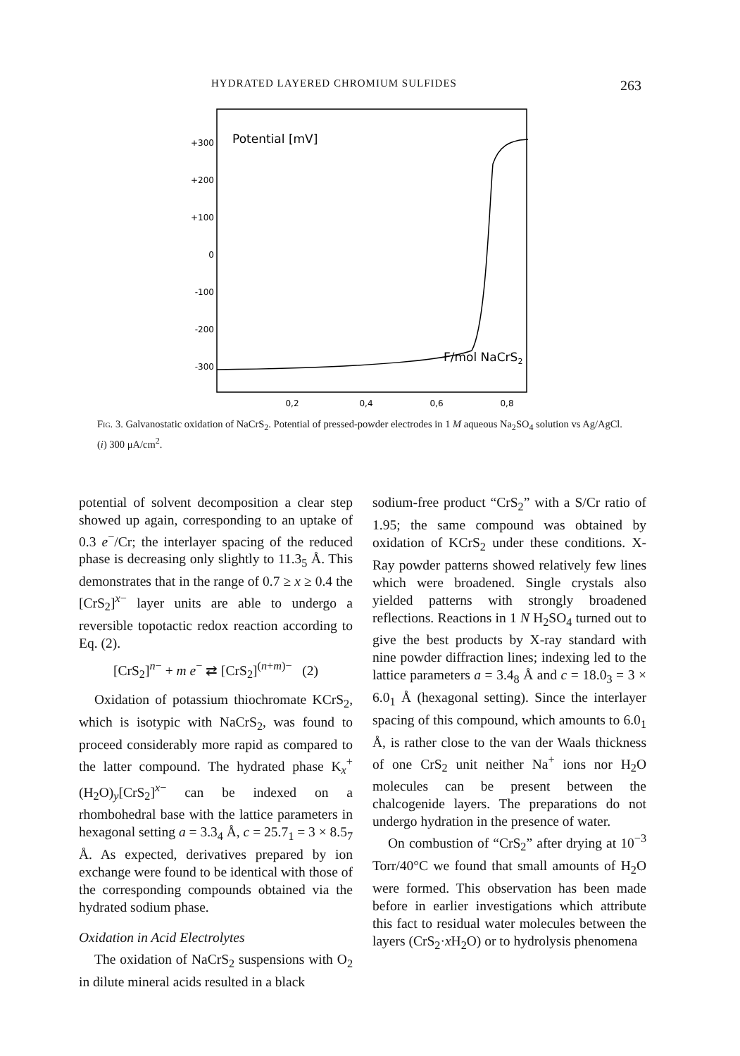HYDRATED LAYERED CHROMIUM SULFIDES 263
Potential [mV]
+300
+200
+100
0
-100
-200
-300
F/mol NaCrS2
0,2
0,4
0,6
0,8
Fig. 3. Galvanostatic oxidation of NaCrS<sub>2</sub>. Potential of pressed-powder electrodes in 1 M aqueous Na<sub>2</sub>SO<sub>4</sub> solution vs Ag/AgCl. (i) 300 μA/cm<sup>2</sup>.
potential of solvent decomposition a clear step showed up again, corresponding to an uptake of 0.3 e<sup>−</sup>/Cr; the interlayer spacing of the reduced phase is decreasing only slightly to 11.3<sub>5</sub> Å. This demonstrates that in the range of 0.7 ≥ x ≥ 0.4 the [CrS<sub>2</sub>]<sup>x−</sup> layer units are able to undergo a reversible topotactic redox reaction according to Eq. (2).
[CrS<sub>2</sub>]<sup>n−</sup> + m e<sup>−</sup> ⇄ [CrS<sub>2</sub>]<sup>(n+m)−</sup> (2)
Oxidation of potassium thiochromate KCrS<sub>2</sub>, which is isotypic with NaCrS<sub>2</sub>, was found to proceed considerably more rapid as compared to the latter compound. The hydrated phase K<sub>x</sub><sup>+</sup>(H<sub>2</sub>O)<sub>y</sub>[CrS<sub>2</sub>]<sup>x−</sup> can be indexed on a rhombohedral base with the lattice parameters in hexagonal setting a = 3.3<sub>4</sub> Å, c = 25.7<sub>1</sub> = 3 × 8.5<sub>7</sub> Å. As expected, derivatives prepared by ion exchange were found to be identical with those of the corresponding compounds obtained via the hydrated sodium phase.
Oxidation in Acid Electrolytes
The oxidation of NaCrS<sub>2</sub> suspensions with O<sub>2</sub> in dilute mineral acids resulted in a black
sodium-free product “CrS<sub>2</sub>” with a S/Cr ratio of 1.95; the same compound was obtained by oxidation of KCrS<sub>2</sub> under these conditions. X-Ray powder patterns showed relatively few lines which were broadened. Single crystals also yielded patterns with strongly broadened reflections. Reactions in 1 N H<sub>2</sub>SO<sub>4</sub> turned out to give the best products by X-ray standard with nine powder diffraction lines; indexing led to the lattice parameters a = 3.4<sub>8</sub> Å and c = 18.0<sub>3</sub> = 3 × 6.0<sub>1</sub> Å (hexagonal setting). Since the interlayer spacing of this compound, which amounts to 6.0<sub>1</sub> Å, is rather close to the van der Waals thickness of one CrS<sub>2</sub> unit neither Na<sup>+</sup> ions nor H<sub>2</sub>O molecules can be present between the chalcogenide layers. The preparations do not undergo hydration in the presence of water.
On combustion of “CrS<sub>2</sub>” after drying at 10<sup>−3</sup> Torr/40°C we found that small amounts of H<sub>2</sub>O were formed. This observation has been made before in earlier investigations which attribute this fact to residual water molecules between the layers (CrS<sub>2</sub>·x H<sub>2</sub>O) or to hydrolysis phenomena